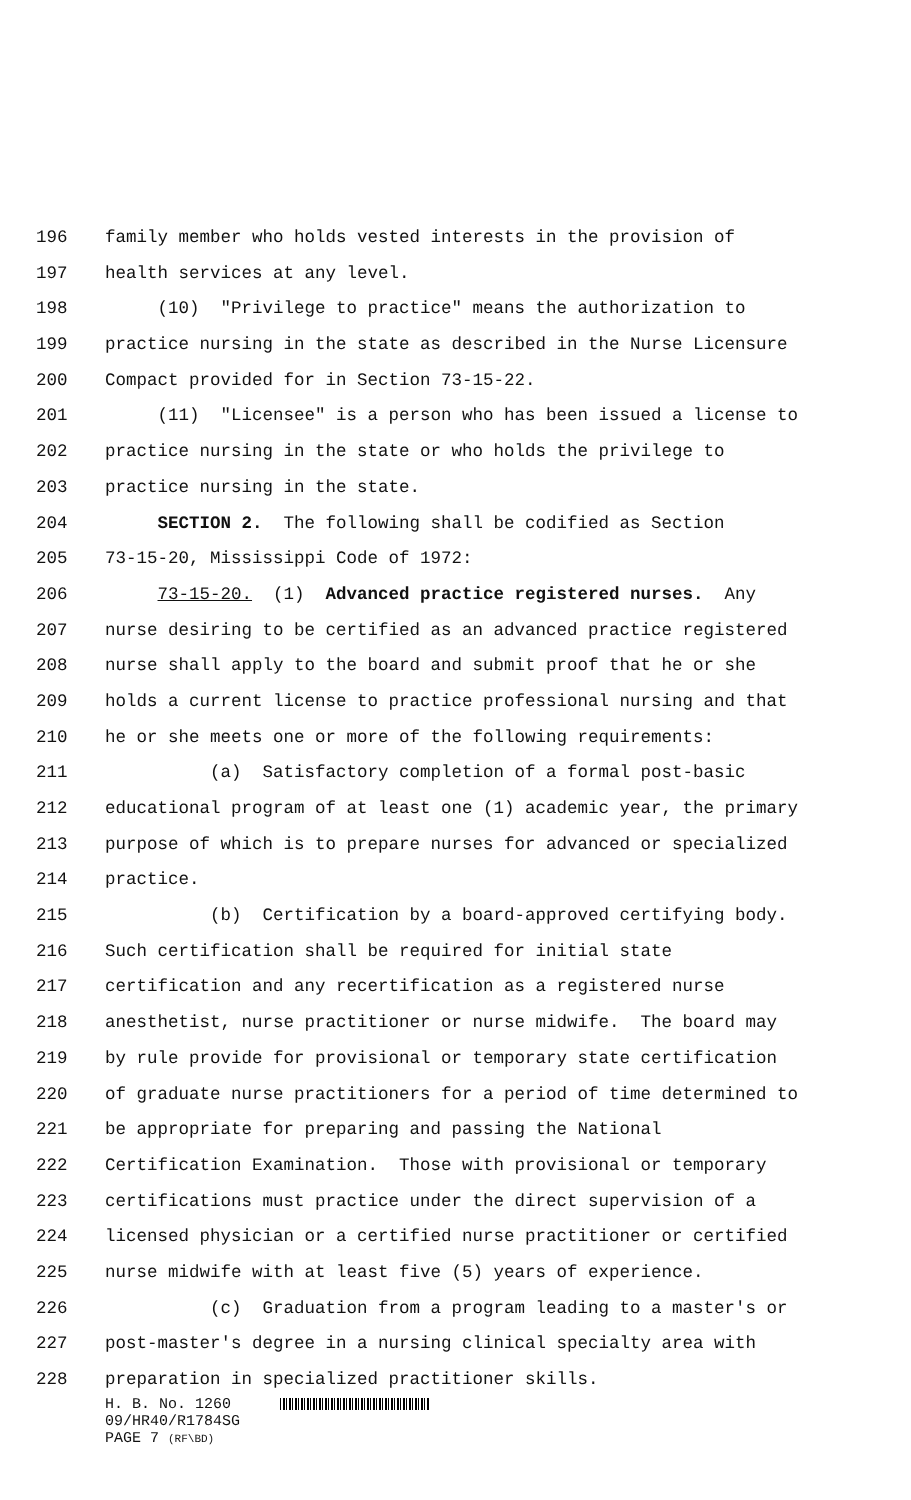196 family member who holds vested interests in the provision of
197 health services at any level.
198 (10) "Privilege to practice" means the authorization to
199 practice nursing in the state as described in the Nurse Licensure
200 Compact provided for in Section 73-15-22.
201 (11) "Licensee" is a person who has been issued a license to
202 practice nursing in the state or who holds the privilege to
203 practice nursing in the state.
204 SECTION 2. The following shall be codified as Section
205 73-15-20, Mississippi Code of 1972:
206 73-15-20. (1) Advanced practice registered nurses. Any
207 nurse desiring to be certified as an advanced practice registered
208 nurse shall apply to the board and submit proof that he or she
209 holds a current license to practice professional nursing and that
210 he or she meets one or more of the following requirements:
211 (a) Satisfactory completion of a formal post-basic
212 educational program of at least one (1) academic year, the primary
213 purpose of which is to prepare nurses for advanced or specialized
214 practice.
215 (b) Certification by a board-approved certifying body.
216 Such certification shall be required for initial state
217 certification and any recertification as a registered nurse
218 anesthetist, nurse practitioner or nurse midwife. The board may
219 by rule provide for provisional or temporary state certification
220 of graduate nurse practitioners for a period of time determined to
221 be appropriate for preparing and passing the National
222 Certification Examination. Those with provisional or temporary
223 certifications must practice under the direct supervision of a
224 licensed physician or a certified nurse practitioner or certified
225 nurse midwife with at least five (5) years of experience.
226 (c) Graduation from a program leading to a master's or
227 post-master's degree in a nursing clinical specialty area with
228 preparation in specialized practitioner skills.
H. B. No. 1260
09/HR40/R1784SG
PAGE 7 (RF\BD)